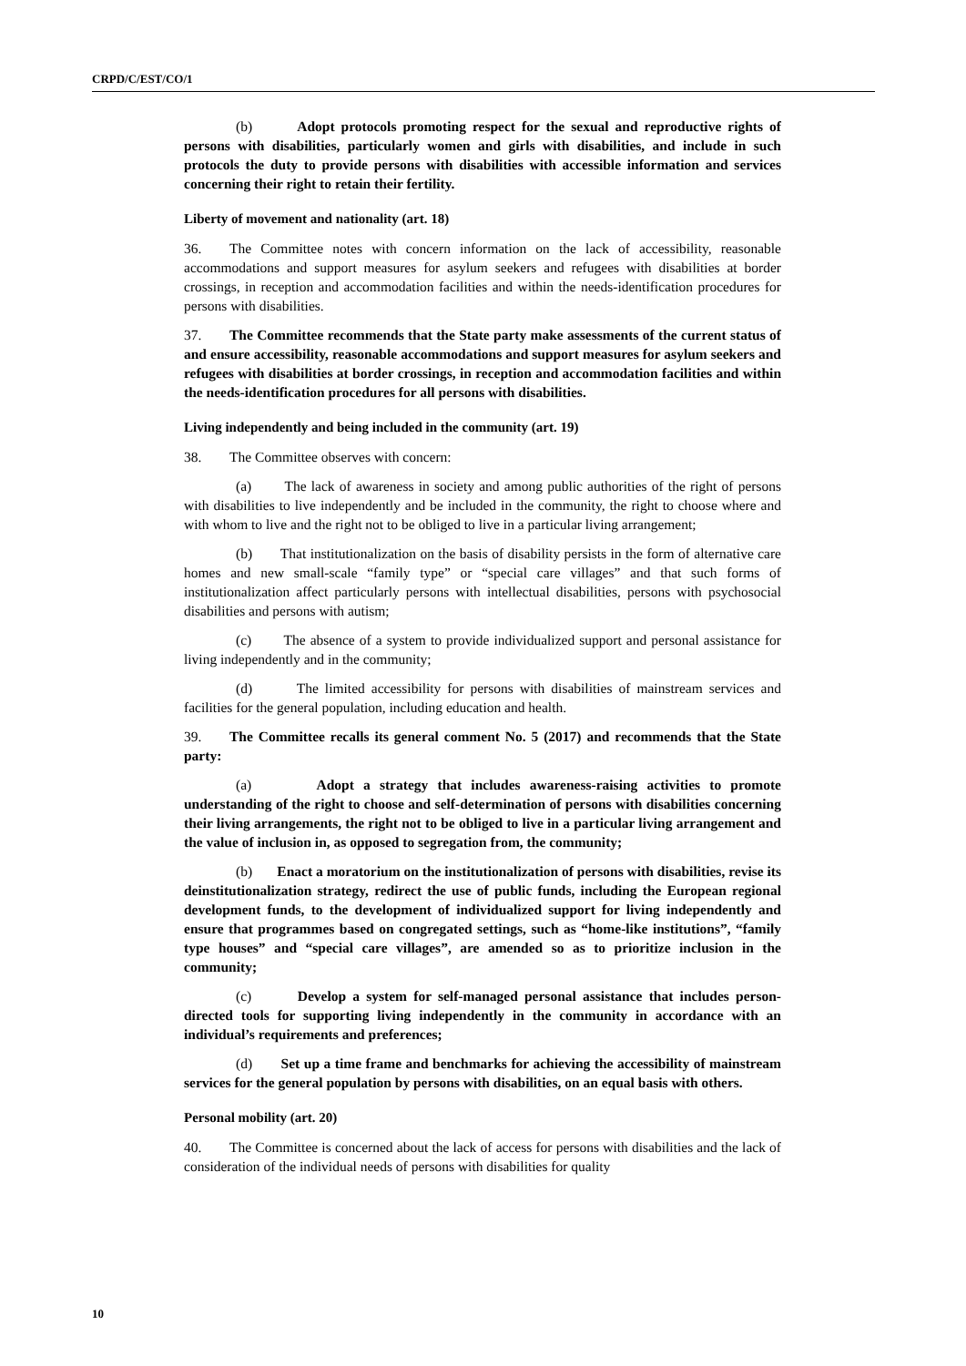CRPD/C/EST/CO/1
(b) Adopt protocols promoting respect for the sexual and reproductive rights of persons with disabilities, particularly women and girls with disabilities, and include in such protocols the duty to provide persons with disabilities with accessible information and services concerning their right to retain their fertility.
Liberty of movement and nationality (art. 18)
36. The Committee notes with concern information on the lack of accessibility, reasonable accommodations and support measures for asylum seekers and refugees with disabilities at border crossings, in reception and accommodation facilities and within the needs-identification procedures for persons with disabilities.
37. The Committee recommends that the State party make assessments of the current status of and ensure accessibility, reasonable accommodations and support measures for asylum seekers and refugees with disabilities at border crossings, in reception and accommodation facilities and within the needs-identification procedures for all persons with disabilities.
Living independently and being included in the community (art. 19)
38. The Committee observes with concern:
(a) The lack of awareness in society and among public authorities of the right of persons with disabilities to live independently and be included in the community, the right to choose where and with whom to live and the right not to be obliged to live in a particular living arrangement;
(b) That institutionalization on the basis of disability persists in the form of alternative care homes and new small-scale “family type” or “special care villages” and that such forms of institutionalization affect particularly persons with intellectual disabilities, persons with psychosocial disabilities and persons with autism;
(c) The absence of a system to provide individualized support and personal assistance for living independently and in the community;
(d) The limited accessibility for persons with disabilities of mainstream services and facilities for the general population, including education and health.
39. The Committee recalls its general comment No. 5 (2017) and recommends that the State party:
(a) Adopt a strategy that includes awareness-raising activities to promote understanding of the right to choose and self-determination of persons with disabilities concerning their living arrangements, the right not to be obliged to live in a particular living arrangement and the value of inclusion in, as opposed to segregation from, the community;
(b) Enact a moratorium on the institutionalization of persons with disabilities, revise its deinstitutionalization strategy, redirect the use of public funds, including the European regional development funds, to the development of individualized support for living independently and ensure that programmes based on congregated settings, such as “home-like institutions”, “family type houses” and “special care villages”, are amended so as to prioritize inclusion in the community;
(c) Develop a system for self-managed personal assistance that includes person-directed tools for supporting living independently in the community in accordance with an individual’s requirements and preferences;
(d) Set up a time frame and benchmarks for achieving the accessibility of mainstream services for the general population by persons with disabilities, on an equal basis with others.
Personal mobility (art. 20)
40. The Committee is concerned about the lack of access for persons with disabilities and the lack of consideration of the individual needs of persons with disabilities for quality
10